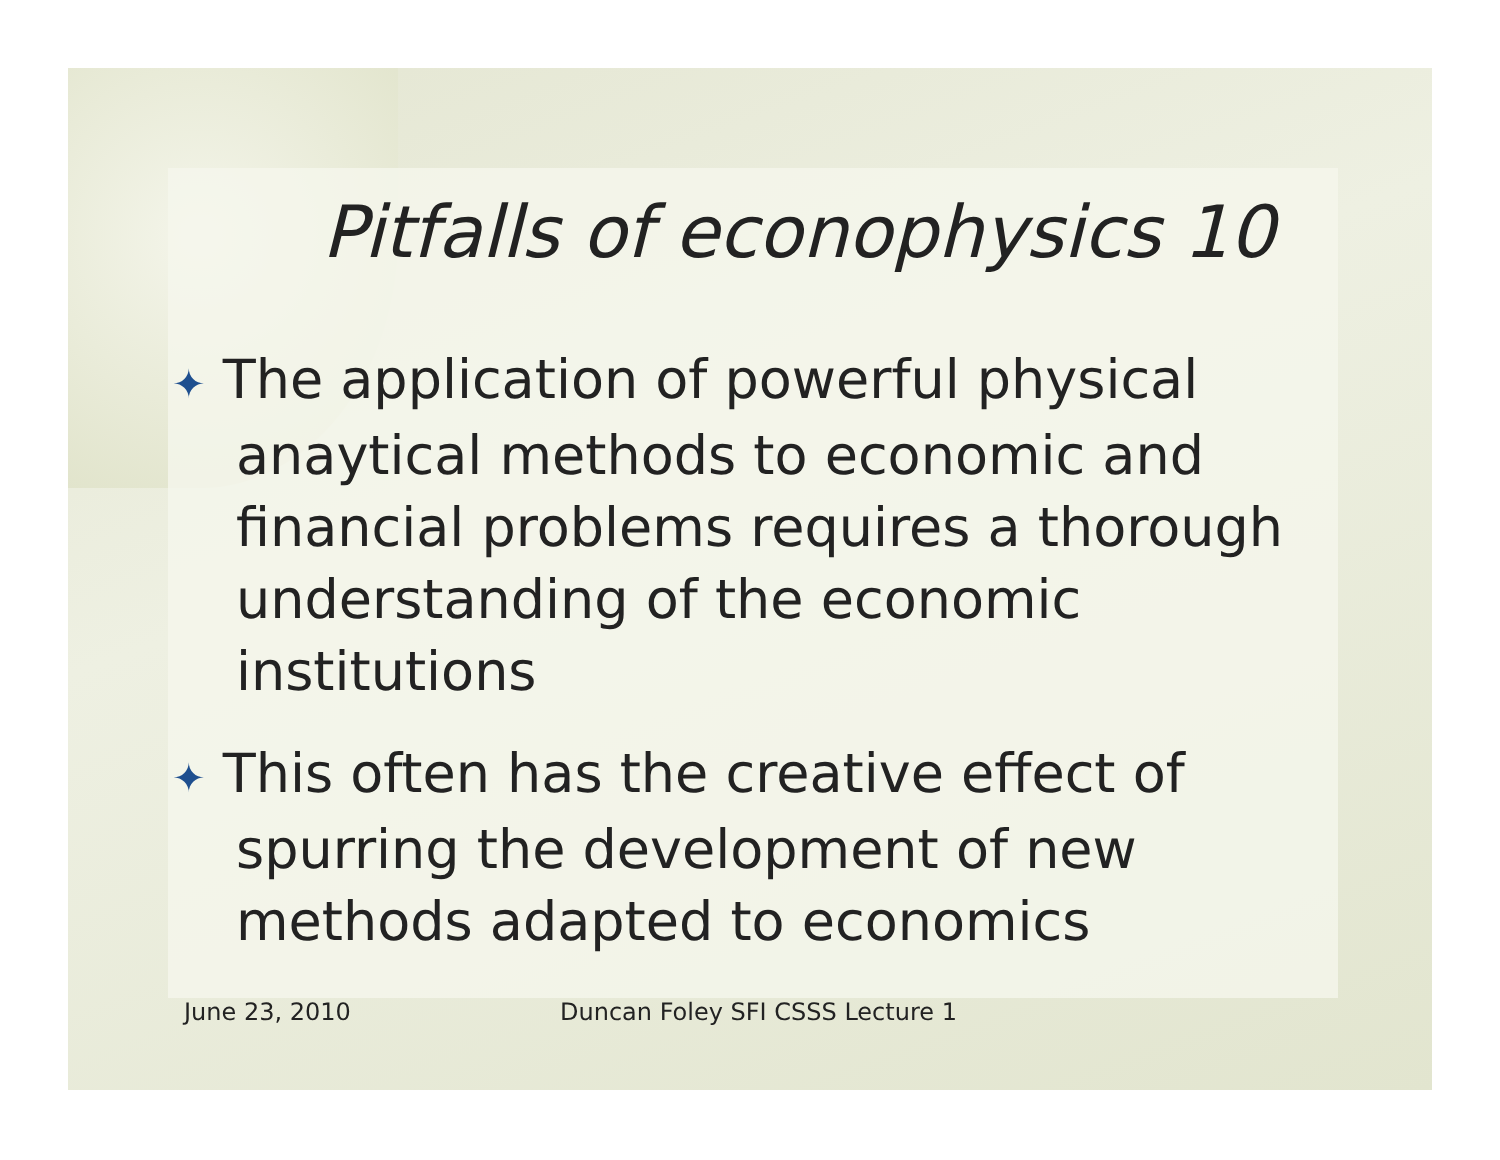Pitfalls of econophysics 10
✦ The application of powerful physical anaytical methods to economic and financial problems requires a thorough understanding of the economic institutions
✦ This often has the creative effect of spurring the development of new methods adapted to economics
June 23, 2010 Duncan Foley SFI CSSS Lecture 1